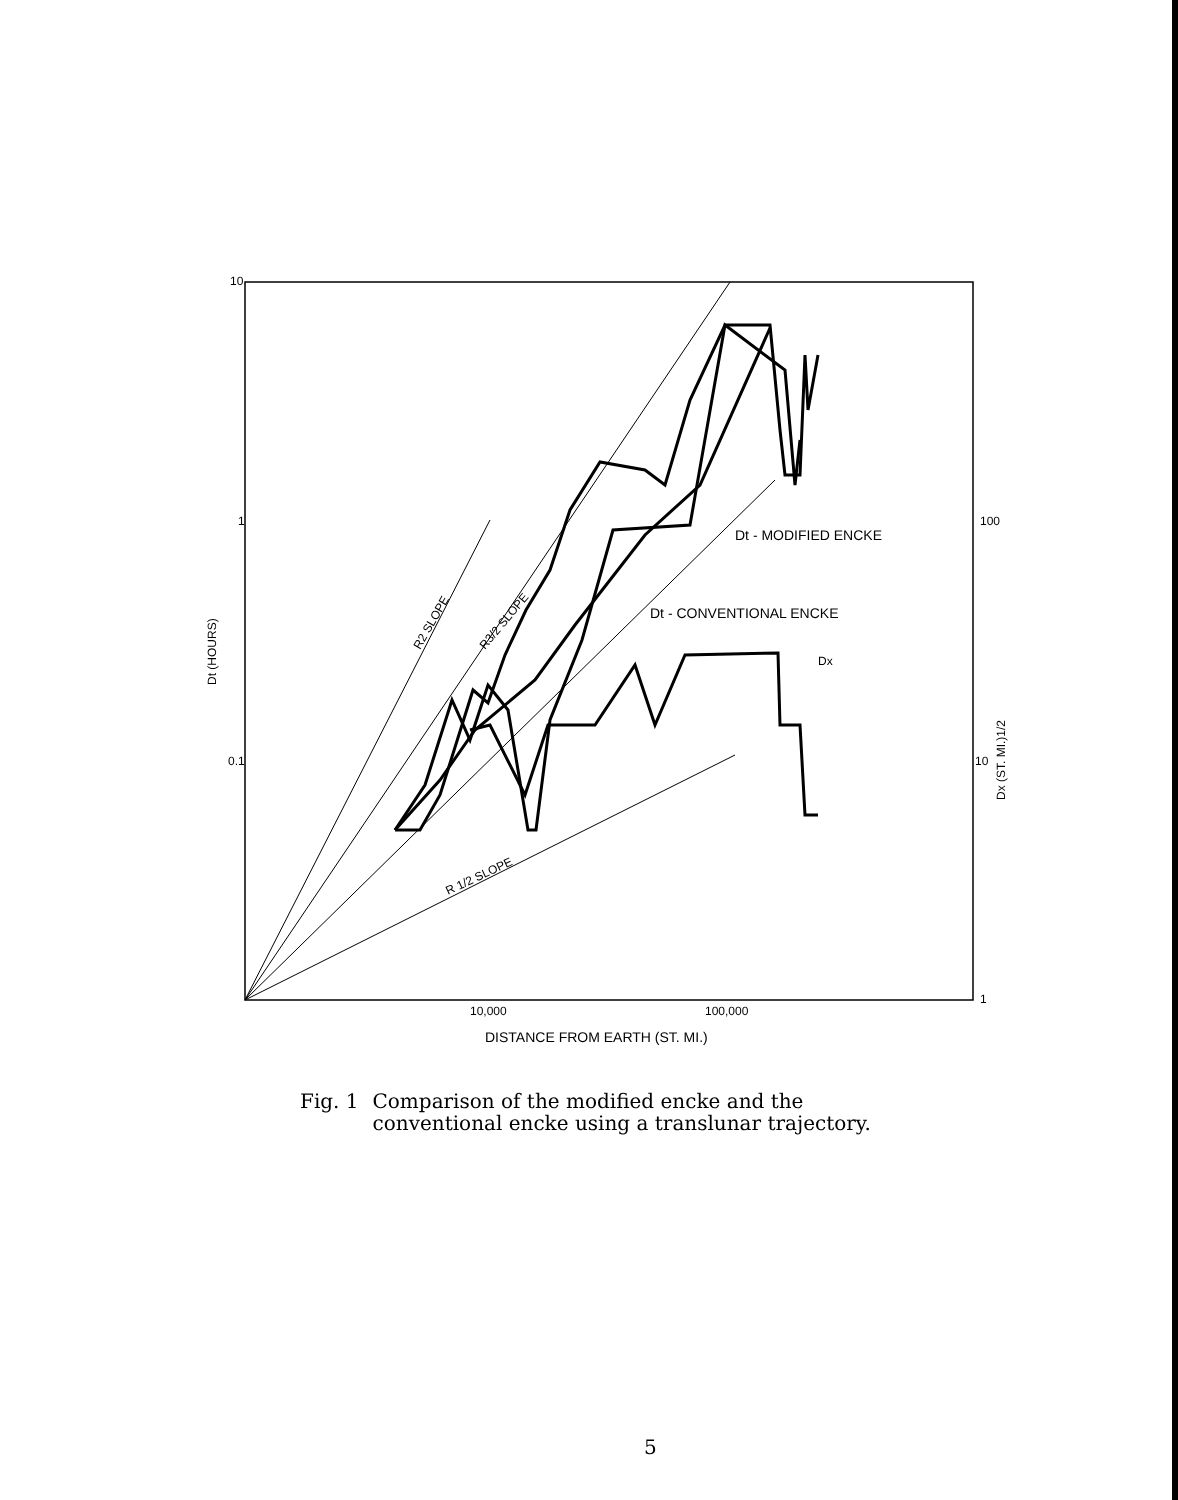10
1
0.1
100
10
1
10,000
100,000
DISTANCE FROM EARTH (ST. MI.)
Dt - MODIFIED ENCKE
Dt - CONVENTIONAL ENCKE
Dx
R2 SLOPE
R3/2 SLOPE
R 1/2 SLOPE
Dt (HOURS)
Dx (ST. MI.)1/2
Fig. 1 Comparison of the modified encke and the
conventional encke using a translunar trajectory.
5